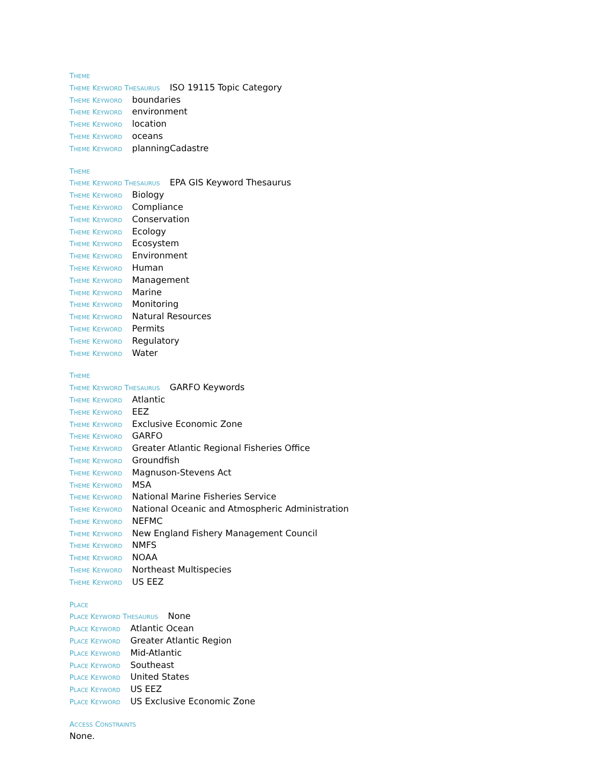THEME
THEME KEYWORD THESAURUS ISO 19115 Topic Category
THEME KEYWORD boundaries
THEME KEYWORD environment
THEME KEYWORD location
THEME KEYWORD oceans
THEME KEYWORD planningCadastre
THEME
THEME KEYWORD THESAURUS EPA GIS Keyword Thesaurus
THEME KEYWORD Biology
THEME KEYWORD Compliance
THEME KEYWORD Conservation
THEME KEYWORD Ecology
THEME KEYWORD Ecosystem
THEME KEYWORD Environment
THEME KEYWORD Human
THEME KEYWORD Management
THEME KEYWORD Marine
THEME KEYWORD Monitoring
THEME KEYWORD Natural Resources
THEME KEYWORD Permits
THEME KEYWORD Regulatory
THEME KEYWORD Water
THEME
THEME KEYWORD THESAURUS GARFO Keywords
THEME KEYWORD Atlantic
THEME KEYWORD EEZ
THEME KEYWORD Exclusive Economic Zone
THEME KEYWORD GARFO
THEME KEYWORD Greater Atlantic Regional Fisheries Office
THEME KEYWORD Groundfish
THEME KEYWORD Magnuson-Stevens Act
THEME KEYWORD MSA
THEME KEYWORD National Marine Fisheries Service
THEME KEYWORD National Oceanic and Atmospheric Administration
THEME KEYWORD NEFMC
THEME KEYWORD New England Fishery Management Council
THEME KEYWORD NMFS
THEME KEYWORD NOAA
THEME KEYWORD Northeast Multispecies
THEME KEYWORD US EEZ
PLACE
PLACE KEYWORD THESAURUS None
PLACE KEYWORD Atlantic Ocean
PLACE KEYWORD Greater Atlantic Region
PLACE KEYWORD Mid-Atlantic
PLACE KEYWORD Southeast
PLACE KEYWORD United States
PLACE KEYWORD US EEZ
PLACE KEYWORD US Exclusive Economic Zone
ACCESS CONSTRAINTS
None.